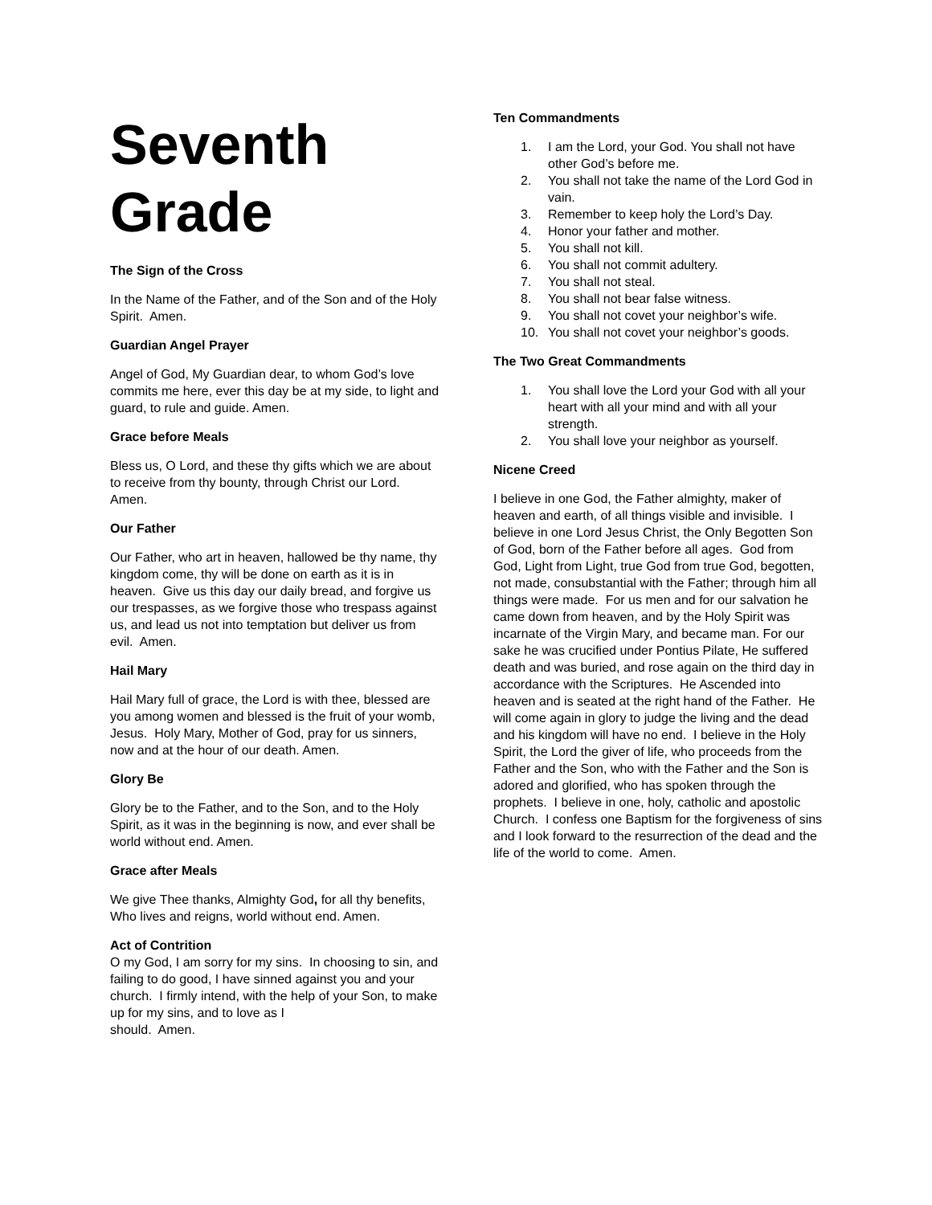Seventh Grade
The Sign of the Cross
In the Name of the Father, and of the Son and of the Holy Spirit. Amen.
Guardian Angel Prayer
Angel of God, My Guardian dear, to whom God’s love commits me here, ever this day be at my side, to light and guard, to rule and guide. Amen.
Grace before Meals
Bless us, O Lord, and these thy gifts which we are about to receive from thy bounty, through Christ our Lord. Amen.
Our Father
Our Father, who art in heaven, hallowed be thy name, thy kingdom come, thy will be done on earth as it is in heaven. Give us this day our daily bread, and forgive us our trespasses, as we forgive those who trespass against us, and lead us not into temptation but deliver us from evil. Amen.
Hail Mary
Hail Mary full of grace, the Lord is with thee, blessed are you among women and blessed is the fruit of your womb, Jesus. Holy Mary, Mother of God, pray for us sinners, now and at the hour of our death. Amen.
Glory Be
Glory be to the Father, and to the Son, and to the Holy Spirit, as it was in the beginning is now, and ever shall be world without end. Amen.
Grace after Meals
We give Thee thanks, Almighty God, for all thy benefits, Who lives and reigns, world without end. Amen.
Act of Contrition
O my God, I am sorry for my sins. In choosing to sin, and failing to do good, I have sinned against you and your church. I firmly intend, with the help of your Son, to make up for my sins, and to love as I
should. Amen.
Ten Commandments
1. I am the Lord, your God. You shall not have other God’s before me.
2. You shall not take the name of the Lord God in vain.
3. Remember to keep holy the Lord’s Day.
4. Honor your father and mother.
5. You shall not kill.
6. You shall not commit adultery.
7. You shall not steal.
8. You shall not bear false witness.
9. You shall not covet your neighbor’s wife.
10. You shall not covet your neighbor’s goods.
The Two Great Commandments
1. You shall love the Lord your God with all your heart with all your mind and with all your strength.
2. You shall love your neighbor as yourself.
Nicene Creed
I believe in one God, the Father almighty, maker of heaven and earth, of all things visible and invisible. I believe in one Lord Jesus Christ, the Only Begotten Son of God, born of the Father before all ages. God from God, Light from Light, true God from true God, begotten, not made, consubstantial with the Father; through him all things were made. For us men and for our salvation he came down from heaven, and by the Holy Spirit was incarnate of the Virgin Mary, and became man. For our sake he was crucified under Pontius Pilate, He suffered death and was buried, and rose again on the third day in accordance with the Scriptures. He Ascended into heaven and is seated at the right hand of the Father. He will come again in glory to judge the living and the dead and his kingdom will have no end. I believe in the Holy Spirit, the Lord the giver of life, who proceeds from the Father and the Son, who with the Father and the Son is adored and glorified, who has spoken through the prophets. I believe in one, holy, catholic and apostolic Church. I confess one Baptism for the forgiveness of sins and I look forward to the resurrection of the dead and the life of the world to come. Amen.